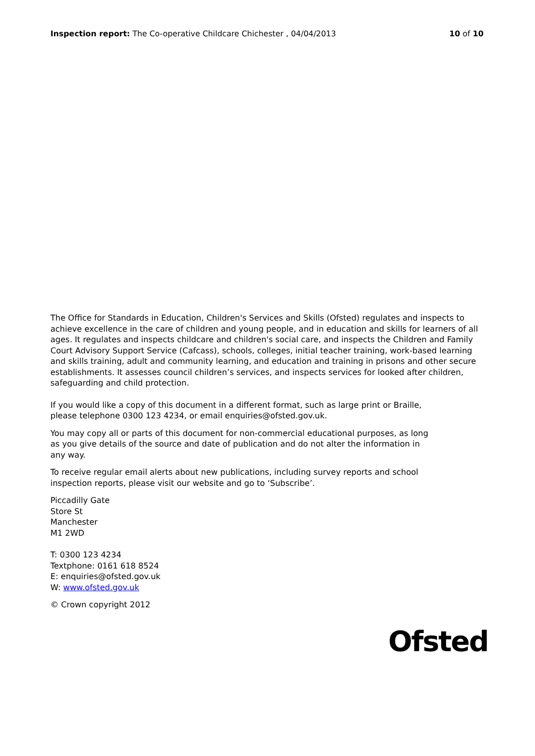Inspection report: The Co-operative Childcare Chichester , 04/04/2013
10 of 10
The Office for Standards in Education, Children's Services and Skills (Ofsted) regulates and inspects to achieve excellence in the care of children and young people, and in education and skills for learners of all ages. It regulates and inspects childcare and children's social care, and inspects the Children and Family Court Advisory Support Service (Cafcass), schools, colleges, initial teacher training, work-based learning and skills training, adult and community learning, and education and training in prisons and other secure establishments. It assesses council children’s services, and inspects services for looked after children, safeguarding and child protection.
If you would like a copy of this document in a different format, such as large print or Braille, please telephone 0300 123 4234, or email enquiries@ofsted.gov.uk.
You may copy all or parts of this document for non-commercial educational purposes, as long as you give details of the source and date of publication and do not alter the information in any way.
To receive regular email alerts about new publications, including survey reports and school inspection reports, please visit our website and go to ‘Subscribe’.
Piccadilly Gate
Store St
Manchester
M1 2WD
T: 0300 123 4234
Textphone: 0161 618 8524
E: enquiries@ofsted.gov.uk
W: www.ofsted.gov.uk
© Crown copyright 2012
Ofsted